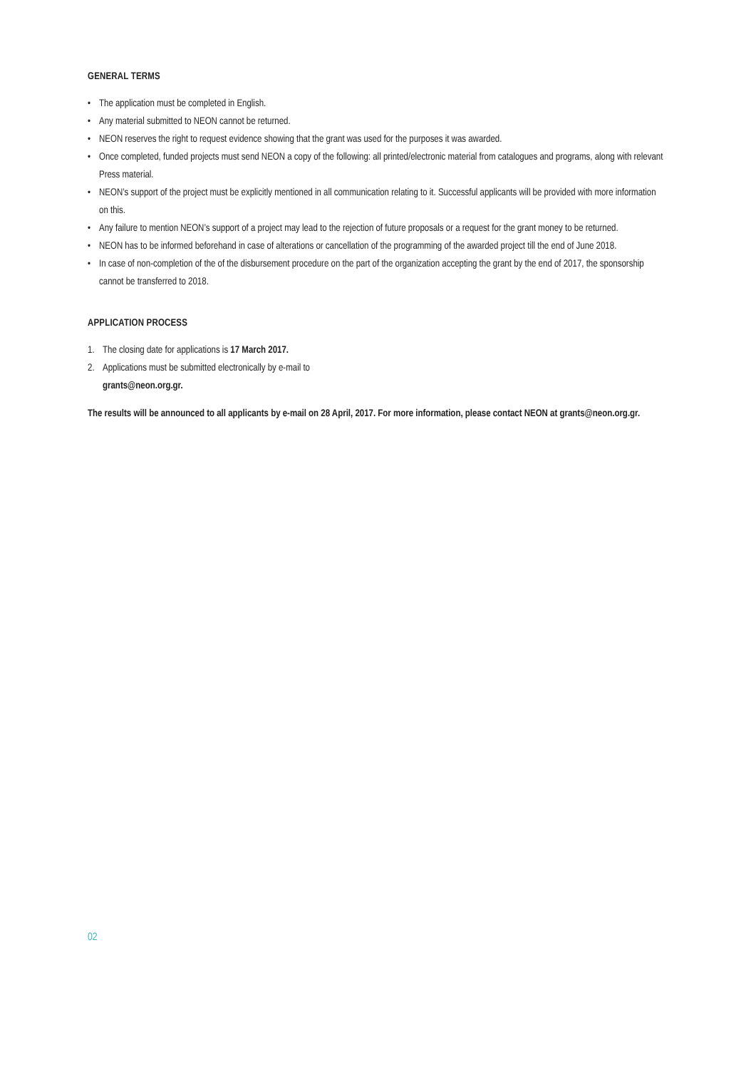GENERAL TERMS
• The application must be completed in English.
• Any material submitted to NEON cannot be returned.
• NEON reserves the right to request evidence showing that the grant was used for the purposes it was awarded.
• Once completed, funded projects must send NEON a copy of the following: all printed/electronic material from catalogues and programs, along with relevant Press material.
• NEON’s support of the project must be explicitly mentioned in all communication relating to it. Successful applicants will be provided with more information on this.
• Any failure to mention NEON’s support of a project may lead to the rejection of future proposals or a request for the grant money to be returned.
• NEON has to be informed beforehand in case of alterations or cancellation of the programming of the awarded project till the end of June 2018.
• In case of non-completion of the of the disbursement procedure on the part of the organization accepting the grant by the end of 2017, the sponsorship cannot be transferred to 2018.
APPLICATION PROCESS
1. The closing date for applications is 17 March 2017.
2. Applications must be submitted electronically by e-mail to
grants@neon.org.gr.
The results will be announced to all applicants by e-mail on 28 April, 2017. For more information, please contact NEON at grants@neon.org.gr.
02